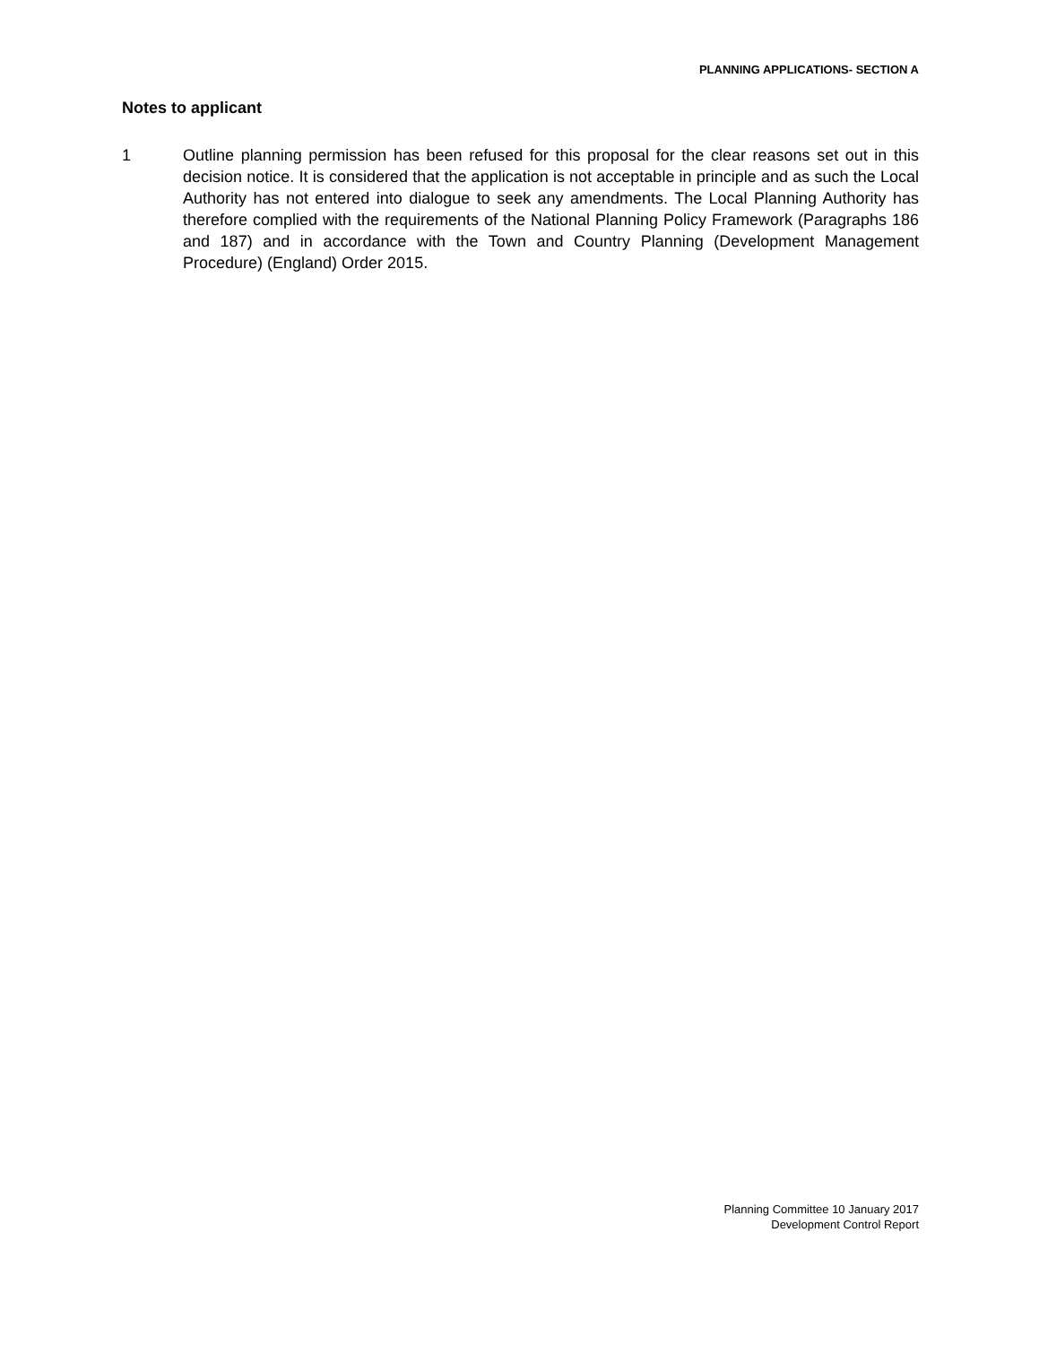PLANNING APPLICATIONS- SECTION A
Notes to applicant
1 Outline planning permission has been refused for this proposal for the clear reasons set out in this decision notice. It is considered that the application is not acceptable in principle and as such the Local Authority has not entered into dialogue to seek any amendments. The Local Planning Authority has therefore complied with the requirements of the National Planning Policy Framework (Paragraphs 186 and 187) and in accordance with the Town and Country Planning (Development Management Procedure) (England) Order 2015.
Planning Committee 10 January 2017
Development Control Report